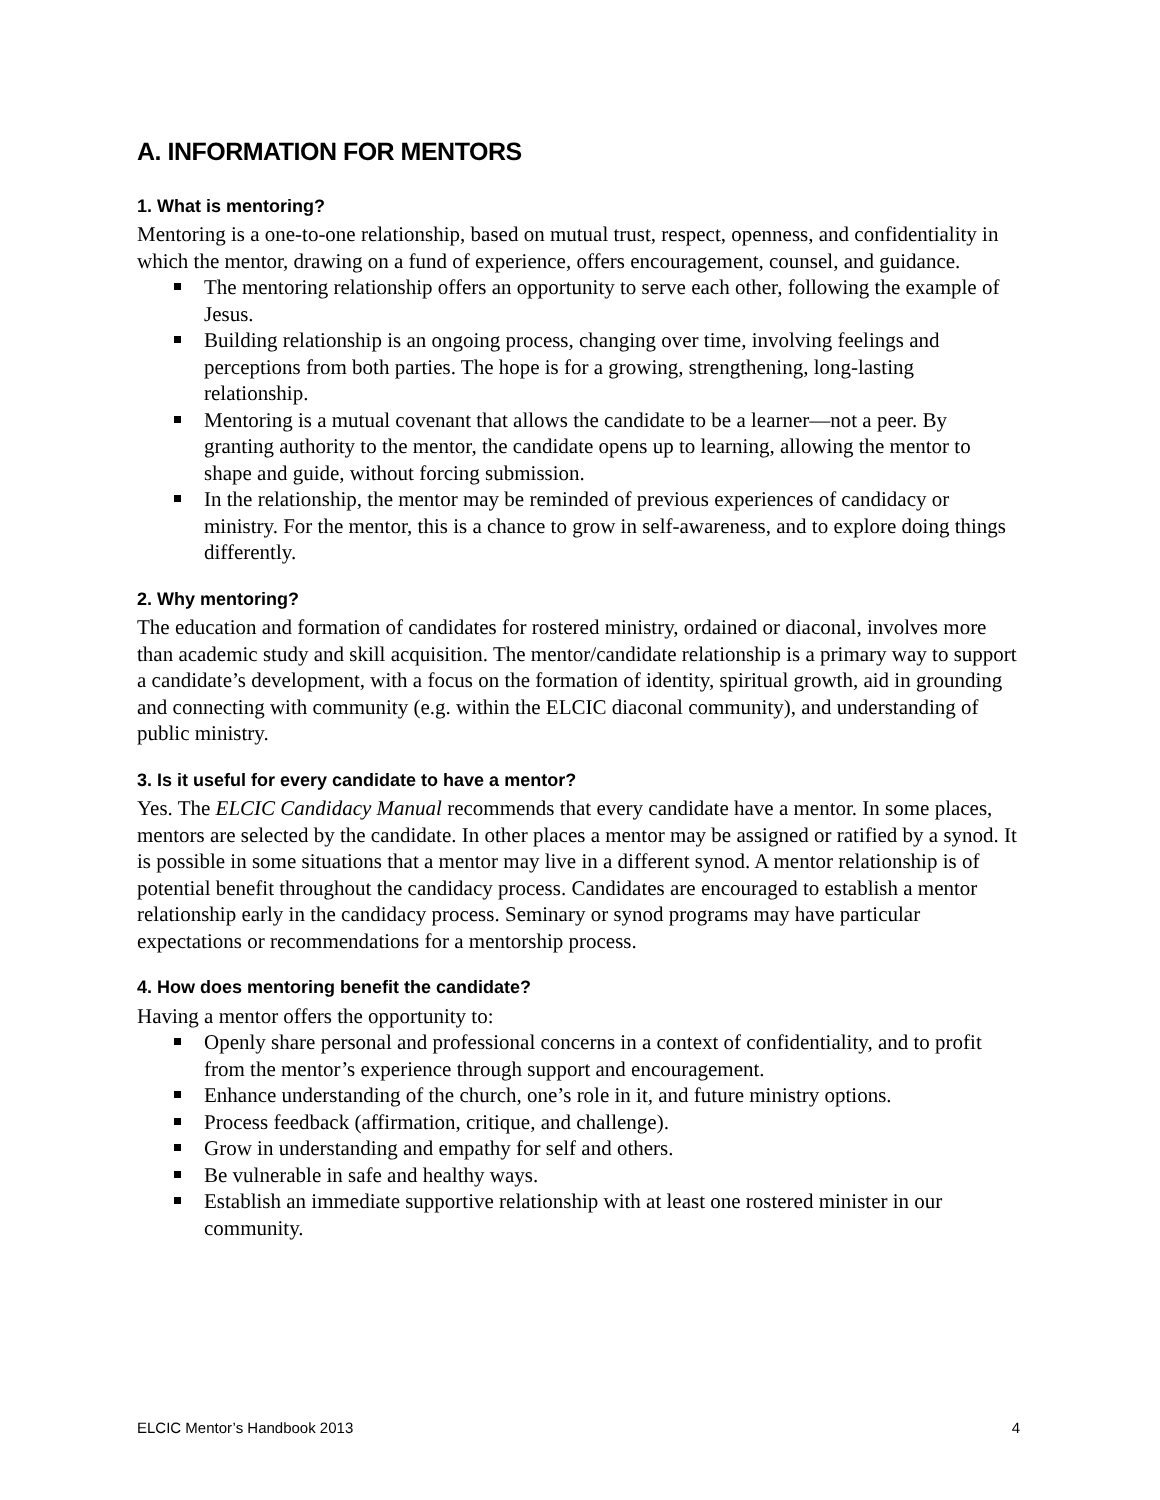A. INFORMATION FOR MENTORS
1. What is mentoring?
Mentoring is a one-to-one relationship, based on mutual trust, respect, openness, and confidentiality in which the mentor, drawing on a fund of experience, offers encouragement, counsel, and guidance.
The mentoring relationship offers an opportunity to serve each other, following the example of Jesus.
Building relationship is an ongoing process, changing over time, involving feelings and perceptions from both parties. The hope is for a growing, strengthening, long-lasting relationship.
Mentoring is a mutual covenant that allows the candidate to be a learner—not a peer. By granting authority to the mentor, the candidate opens up to learning, allowing the mentor to shape and guide, without forcing submission.
In the relationship, the mentor may be reminded of previous experiences of candidacy or ministry. For the mentor, this is a chance to grow in self-awareness, and to explore doing things differently.
2. Why mentoring?
The education and formation of candidates for rostered ministry, ordained or diaconal, involves more than academic study and skill acquisition. The mentor/candidate relationship is a primary way to support a candidate’s development, with a focus on the formation of identity, spiritual growth, aid in grounding and connecting with community (e.g. within the ELCIC diaconal community), and understanding of public ministry.
3. Is it useful for every candidate to have a mentor?
Yes. The ELCIC Candidacy Manual recommends that every candidate have a mentor. In some places, mentors are selected by the candidate. In other places a mentor may be assigned or ratified by a synod. It is possible in some situations that a mentor may live in a different synod. A mentor relationship is of potential benefit throughout the candidacy process. Candidates are encouraged to establish a mentor relationship early in the candidacy process. Seminary or synod programs may have particular expectations or recommendations for a mentorship process.
4. How does mentoring benefit the candidate?
Having a mentor offers the opportunity to:
Openly share personal and professional concerns in a context of confidentiality, and to profit from the mentor’s experience through support and encouragement.
Enhance understanding of the church, one’s role in it, and future ministry options.
Process feedback (affirmation, critique, and challenge).
Grow in understanding and empathy for self and others.
Be vulnerable in safe and healthy ways.
Establish an immediate supportive relationship with at least one rostered minister in our community.
ELCIC Mentor’s Handbook 2013 4